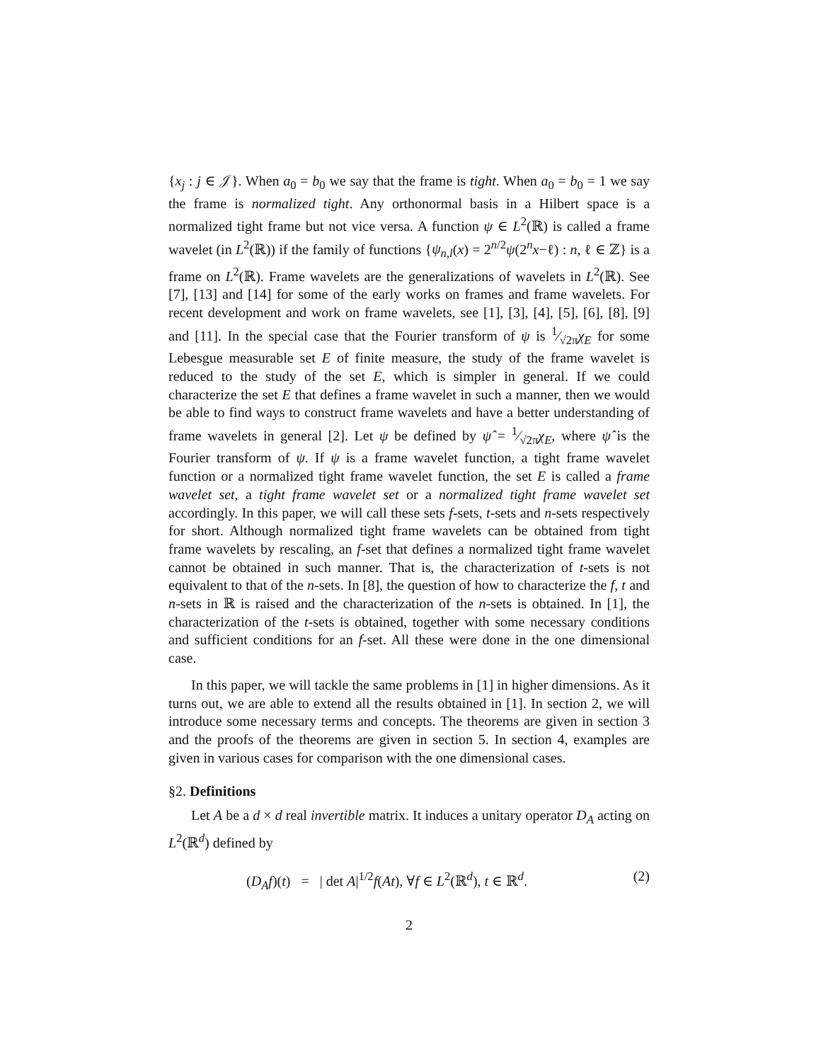{x<sub>j</sub> : j ∈ 𝒥}. When a<sub>0</sub> = b<sub>0</sub> we say that the frame is tight. When a<sub>0</sub> = b<sub>0</sub> = 1 we say the frame is normalized tight. Any orthonormal basis in a Hilbert space is a normalized tight frame but not vice versa. A function ψ ∈ L<sup>2</sup>(ℝ) is called a frame wavelet (in L<sup>2</sup>(ℝ)) if the family of functions {ψ<sub>n,l</sub>(x) = 2<sup>n/2</sup>ψ(2<sup>n</sup>x−ℓ) : n, ℓ ∈ ℤ} is a frame on L<sup>2</sup>(ℝ). Frame wavelets are the generalizations of wavelets in L<sup>2</sup>(ℝ). See [7], [13] and [14] for some of the early works on frames and frame wavelets. For recent development and work on frame wavelets, see [1], [3], [4], [5], [6], [8], [9] and [11]. In the special case that the Fourier transform of ψ is 1⁄√2πχ<sub>E</sub> for some Lebesgue measurable set E of finite measure, the study of the frame wavelet is reduced to the study of the set E, which is simpler in general. If we could characterize the set E that defines a frame wavelet in such a manner, then we would be able to find ways to construct frame wavelets and have a better understanding of frame wavelets in general [2]. Let ψ be defined by ψ̂ = 1⁄√2πχ<sub>E</sub>, where ψ̂ is the Fourier transform of ψ. If ψ is a frame wavelet function, a tight frame wavelet function or a normalized tight frame wavelet function, the set E is called a frame wavelet set, a tight frame wavelet set or a normalized tight frame wavelet set accordingly. In this paper, we will call these sets f-sets, t-sets and n-sets respectively for short. Although normalized tight frame wavelets can be obtained from tight frame wavelets by rescaling, an f-set that defines a normalized tight frame wavelet cannot be obtained in such manner. That is, the characterization of t-sets is not equivalent to that of the n-sets. In [8], the question of how to characterize the f, t and n-sets in ℝ is raised and the characterization of the n-sets is obtained. In [1], the characterization of the t-sets is obtained, together with some necessary conditions and sufficient conditions for an f-set. All these were done in the one dimensional case.
In this paper, we will tackle the same problems in [1] in higher dimensions. As it turns out, we are able to extend all the results obtained in [1]. In section 2, we will introduce some necessary terms and concepts. The theorems are given in section 3 and the proofs of the theorems are given in section 5. In section 4, examples are given in various cases for comparison with the one dimensional cases.
§2. Definitions
Let A be a d × d real invertible matrix. It induces a unitary operator D<sub>A</sub> acting on L<sup>2</sup>(ℝ<sup>d</sup>) defined by
(D<sub>A</sub>f)(t) = | det A|<sup>1/2</sup>f(At), ∀f ∈ L<sup>2</sup>(ℝ<sup>d</sup>), t ∈ ℝ<sup>d</sup>. (2)
2